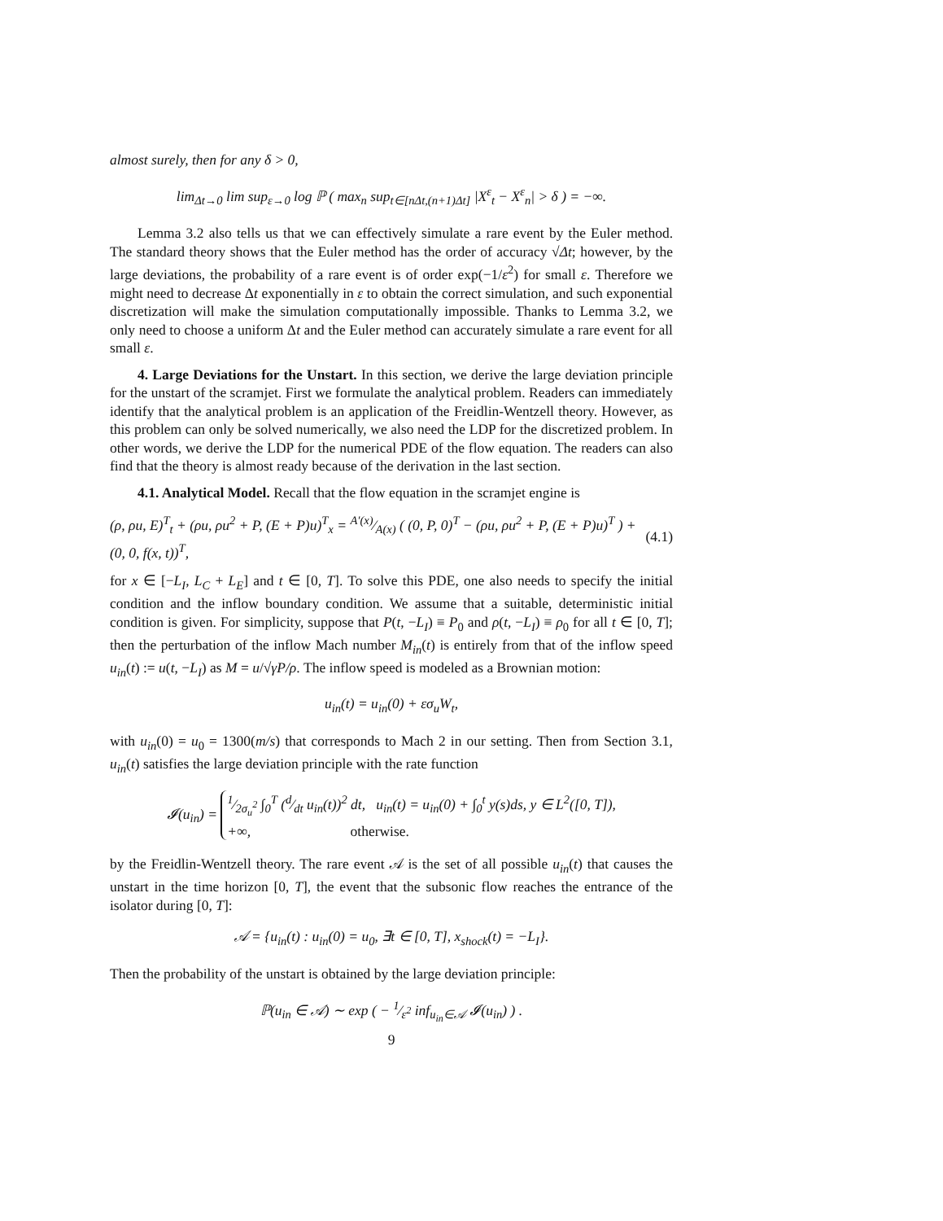almost surely, then for any δ > 0,
lim<sub>Δt→0</sub> lim sup<sub>ε→0</sub> log ℙ ( max<sub>n</sub> sup<sub>t∈[nΔt,(n+1)Δt]</sub> |X<sup>ε</sup><sub>t</sub> − X<sup>ε</sup><sub>n</sub>| > δ ) = −∞.
Lemma 3.2 also tells us that we can effectively simulate a rare event by the Euler method. The standard theory shows that the Euler method has the order of accuracy √Δt; however, by the large deviations, the probability of a rare event is of order exp(−1/ε<sup>2</sup>) for small ε. Therefore we might need to decrease Δt exponentially in ε to obtain the correct simulation, and such exponential discretization will make the simulation computationally impossible. Thanks to Lemma 3.2, we only need to choose a uniform Δt and the Euler method can accurately simulate a rare event for all small ε.
4. Large Deviations for the Unstart. In this section, we derive the large deviation principle for the unstart of the scramjet. First we formulate the analytical problem. Readers can immediately identify that the analytical problem is an application of the Freidlin-Wentzell theory. However, as this problem can only be solved numerically, we also need the LDP for the discretized problem. In other words, we derive the LDP for the numerical PDE of the flow equation. The readers can also find that the theory is almost ready because of the derivation in the last section.
4.1. Analytical Model. Recall that the flow equation in the scramjet engine is
(ρ, ρu, E)<sup>T</sup><sub>t</sub> + (ρu, ρu<sup>2</sup> + P, (E + P)u)<sup>T</sup><sub>x</sub> = A′(x)⁄A(x) ( (0, P, 0)<sup>T</sup> − (ρu, ρu<sup>2</sup> + P, (E + P)u)<sup>T</sup> ) + (0, 0, f(x, t))<sup>T</sup>, (4.1)
for x ∈ [−L<sub>I</sub>, L<sub>C</sub> + L<sub>E</sub>] and t ∈ [0, T]. To solve this PDE, one also needs to specify the initial condition and the inflow boundary condition. We assume that a suitable, deterministic initial condition is given. For simplicity, suppose that P(t, −L<sub>I</sub>) ≡ P<sub>0</sub> and ρ(t, −L<sub>I</sub>) ≡ ρ<sub>0</sub> for all t ∈ [0, T]; then the perturbation of the inflow Mach number M<sub>in</sub>(t) is entirely from that of the inflow speed u<sub>in</sub>(t) := u(t, −L<sub>I</sub>) as M = u/√γP/ρ. The inflow speed is modeled as a Brownian motion:
u<sub>in</sub>(t) = u<sub>in</sub>(0) + εσ<sub>u</sub>W<sub>t</sub>,
with u<sub>in</sub>(0) = u<sub>0</sub> = 1300(m/s) that corresponds to Mach 2 in our setting. Then from Section 3.1, u<sub>in</sub>(t) satisfies the large deviation principle with the rate function
𝓘(u<sub>in</sub>) = 1⁄2σ<sub>u</sub><sup>2</sup> ∫<sub>0</sub><sup>T</sup> (d⁄dt u<sub>in</sub>(t))<sup>2</sup> dt, u<sub>in</sub>(t) = u<sub>in</sub>(0) + ∫<sub>0</sub><sup>t</sup> y(s)ds, y ∈ L<sup>2</sup>([0, T]),
+∞, otherwise.
by the Freidlin-Wentzell theory. The rare event 𝒜 is the set of all possible u<sub>in</sub>(t) that causes the unstart in the time horizon [0, T], the event that the subsonic flow reaches the entrance of the isolator during [0, T]:
𝒜 = {u<sub>in</sub>(t) : u<sub>in</sub>(0) = u<sub>0</sub>, ∃t ∈ [0, T], x<sub>shock</sub>(t) = −L<sub>I</sub>}.
Then the probability of the unstart is obtained by the large deviation principle:
ℙ(u<sub>in</sub> ∈ 𝒜) ∼ exp ( − 1⁄ε<sup>2</sup> inf<sub>u<sub>in</sub>∈𝒜</sub> 𝓘(u<sub>in</sub>) ) .
9